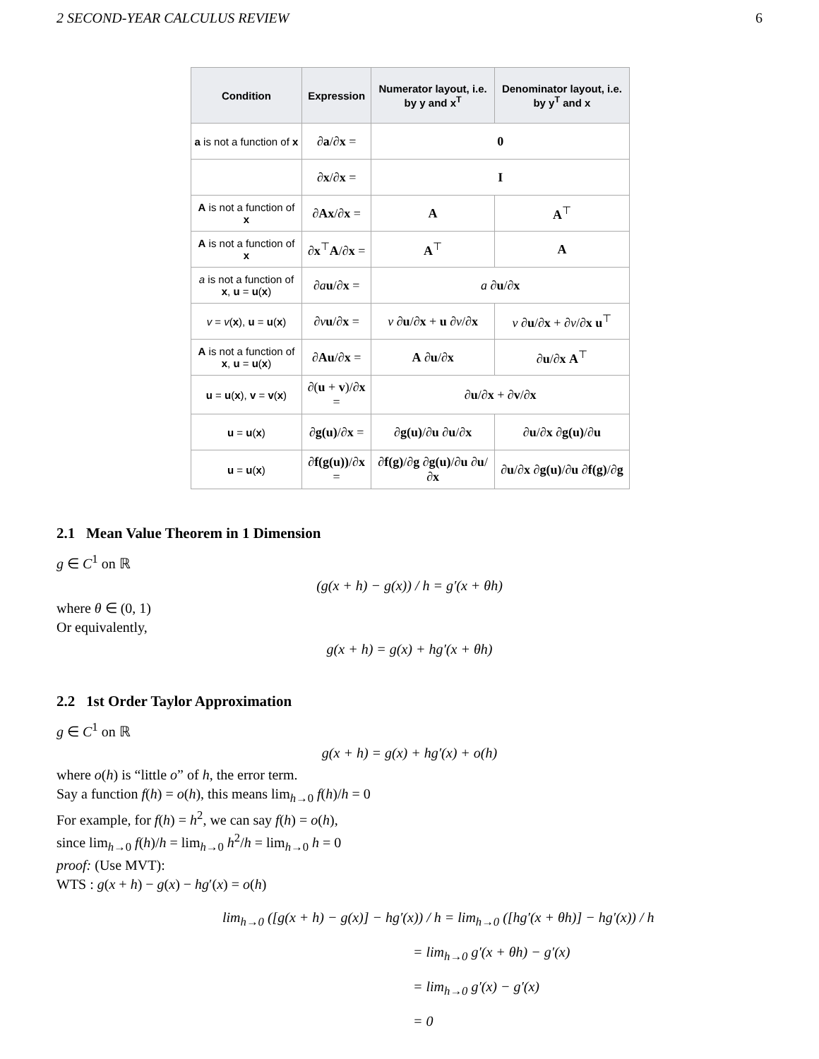2 SECOND-YEAR CALCULUS REVIEW 6
| Condition | Expression | Numerator layout, i.e. by y and x<sup>T</sup> | Denominator layout, i.e. by y<sup>T</sup> and x |
| --- | --- | --- | --- |
| a is not a function of x | ∂ a /∂ x = | 0 | |
| | ∂ x /∂ x = | I | |
| A is not a function of x | ∂ Ax /∂ x = | A | A<sup>⊤</sup> |
| A is not a function of x | ∂ x<sup>⊤</sup> A /∂ x = | A<sup>⊤</sup> | A |
| a is not a function of x , u = u ( x ) | ∂ a u /∂ x = | a ∂ u /∂ x | |
| v = v ( x ), u = u ( x ) | ∂ v u /∂ x = | v ∂ u /∂ x + u ∂ v /∂ x | v ∂ u /∂ x + ∂ v /∂ x u<sup>⊤</sup> |
| A is not a function of x , u = u ( x ) | ∂ Au /∂ x = | A ∂ u /∂ x | ∂ u /∂ x A<sup>⊤</sup> |
| u = u ( x ), v = v ( x ) | ∂( u + v )/∂ x = | ∂ u /∂ x + ∂ v /∂ x | |
| u = u ( x ) | ∂ g(u) /∂ x = | ∂ g(u) /∂ u ∂ u /∂ x | ∂ u /∂ x ∂ g(u) /∂ u |
| u = u ( x ) | ∂ f(g(u)) /∂ x = | ∂ f(g) /∂ g ∂ g(u) /∂ u ∂ u /∂ x | ∂ u /∂ x ∂ g(u) /∂ u ∂ f(g) /∂ g |
2.1 Mean Value Theorem in 1 Dimension
g ∈ C<sup>1</sup> on ℝ
(g(x + h) − g(x)) / h = g′(x + θh)
where θ ∈ (0, 1)
Or equivalently,
g(x + h) = g(x) + hg′(x + θh)
2.2 1st Order Taylor Approximation
g ∈ C<sup>1</sup> on ℝ
g(x + h) = g(x) + hg′(x) + o(h)
where o(h) is “little o” of h, the error term.
Say a function f(h) = o(h), this means lim<sub>h→0</sub> f(h)/h = 0
For example, for f(h) = h<sup>2</sup>, we can say f(h) = o(h),
since lim<sub>h→0</sub> f(h)/h = lim<sub>h→0</sub> h<sup>2</sup>/h = lim<sub>h→0</sub> h = 0
proof: (Use MVT):
WTS : g(x + h) − g(x) − hg′(x) = o(h)
lim<sub>h→0</sub> ([g(x + h) − g(x)] − hg′(x)) / h = lim<sub>h→0</sub> ([hg′(x + θh)] − hg′(x)) / h
= lim<sub>h→0</sub> g′(x + θh) − g′(x)
= lim<sub>h→0</sub> g′(x) − g′(x)
= 0